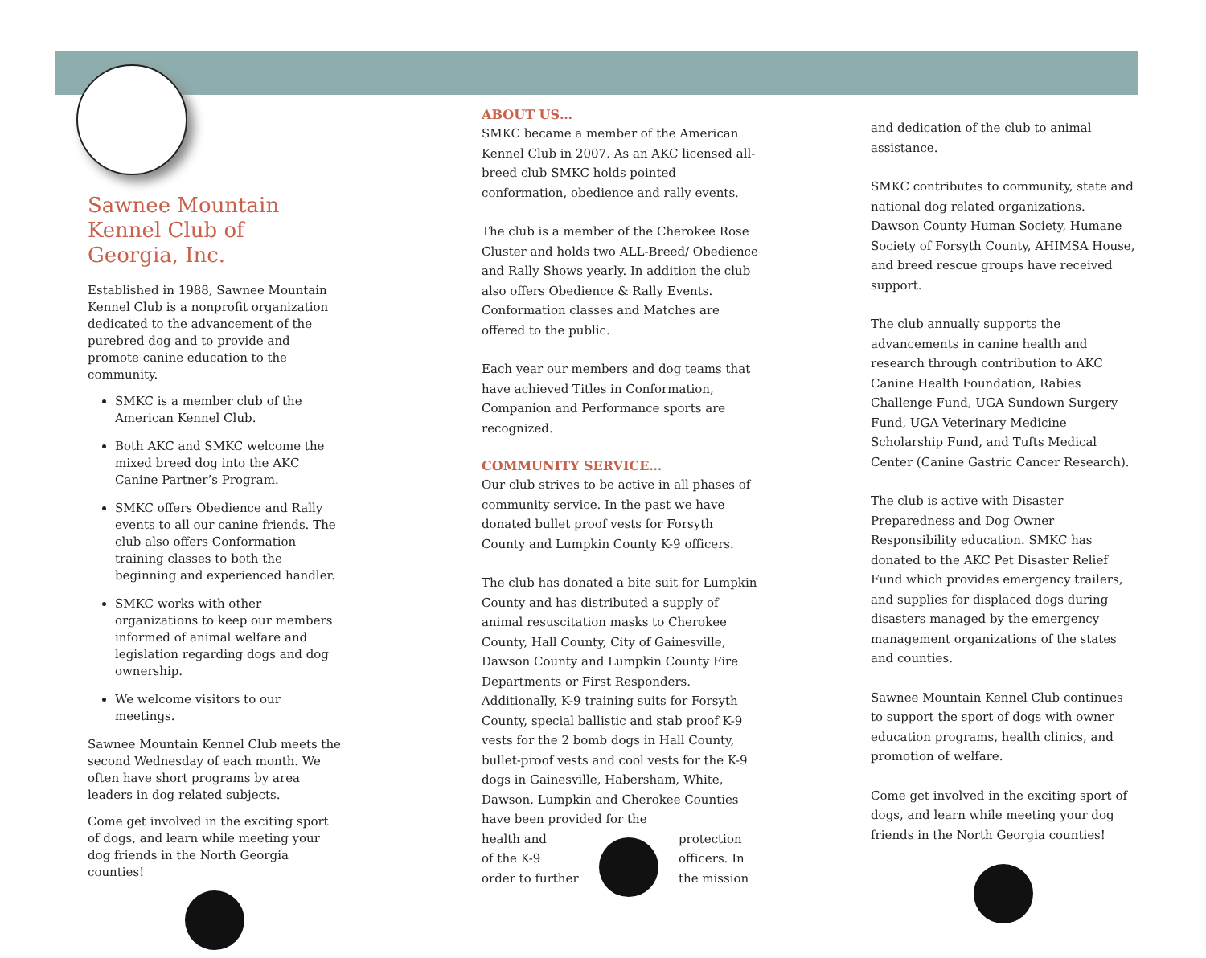Sawnee Mountain Kennel Club of Georgia, Inc.
Established in 1988, Sawnee Mountain Kennel Club is a nonprofit organization dedicated to the advancement of the purebred dog and to provide and promote canine education to the community.
SMKC is a member club of the American Kennel Club.
Both AKC and SMKC welcome the mixed breed dog into the AKC Canine Partner’s Program.
SMKC offers Obedience and Rally events to all our canine friends. The club also offers Conformation training classes to both the beginning and experienced handler.
SMKC works with other organizations to keep our members informed of animal welfare and legislation regarding dogs and dog ownership.
We welcome visitors to our meetings.
Sawnee Mountain Kennel Club meets the second Wednesday of each month. We often have short programs by area leaders in dog related subjects.
Come get involved in the exciting sport of dogs, and learn while meeting your dog friends in the North Georgia counties!
ABOUT US…
SMKC became a member of the American Kennel Club in 2007. As an AKC licensed all-breed club SMKC holds pointed conformation, obedience and rally events.
The club is a member of the Cherokee Rose Cluster and holds two ALL-Breed/ Obedience and Rally Shows yearly. In addition the club also offers Obedience & Rally Events. Conformation classes and Matches are offered to the public.
Each year our members and dog teams that have achieved Titles in Conformation, Companion and Performance sports are recognized.
COMMUNITY SERVICE…
Our club strives to be active in all phases of community service. In the past we have donated bullet proof vests for Forsyth County and Lumpkin County K-9 officers.
The club has donated a bite suit for Lumpkin County and has distributed a supply of animal resuscitation masks to Cherokee County, Hall County, City of Gainesville, Dawson County and Lumpkin County Fire Departments or First Responders. Additionally, K-9 training suits for Forsyth County, special ballistic and stab proof K-9 vests for the 2 bomb dogs in Hall County, bullet-proof vests and cool vests for the K-9 dogs in Gainesville, Habersham, White, Dawson, Lumpkin and Cherokee Counties have been provided for the
health and
of the K-9
order to further
protection
officers. In
the mission
and dedication of the club to animal assistance.
SMKC contributes to community, state and national dog related organizations. Dawson County Human Society, Humane Society of Forsyth County, AHIMSA House, and breed rescue groups have received support.
The club annually supports the advancements in canine health and research through contribution to AKC Canine Health Foundation, Rabies Challenge Fund, UGA Sundown Surgery Fund, UGA Veterinary Medicine Scholarship Fund, and Tufts Medical Center (Canine Gastric Cancer Research).
The club is active with Disaster Preparedness and Dog Owner Responsibility education. SMKC has donated to the AKC Pet Disaster Relief Fund which provides emergency trailers, and supplies for displaced dogs during disasters managed by the emergency management organizations of the states and counties.
Sawnee Mountain Kennel Club continues to support the sport of dogs with owner education programs, health clinics, and promotion of welfare.
Come get involved in the exciting sport of dogs, and learn while meeting your dog friends in the North Georgia counties!